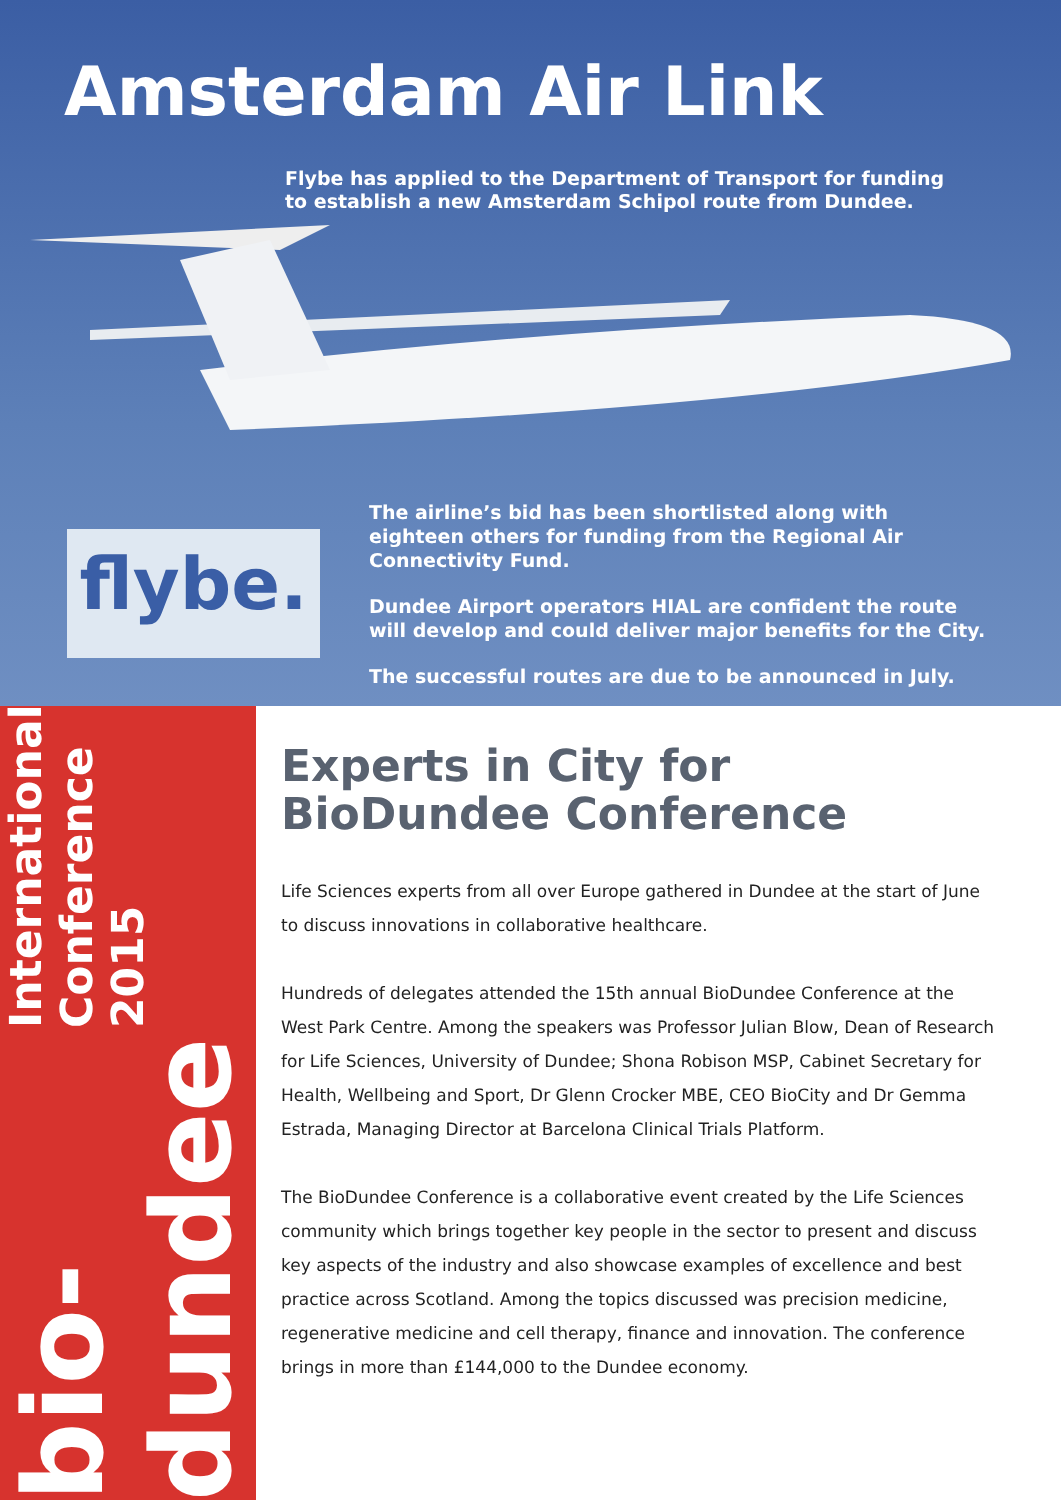Amsterdam Air Link
Flybe has applied to the Department of Transport for funding to establish a new Amsterdam Schipol route from Dundee.
flybe.
The airline’s bid has been shortlisted along with eighteen others for funding from the Regional Air Connectivity Fund.
Dundee Airport operators HIAL are confident the route will develop and could deliver major benefits for the City.
The successful routes are due to be announced in July.
bio-dundee International Conference 2015
Experts in City for BioDundee Conference
Life Sciences experts from all over Europe gathered in Dundee at the start of June to discuss innovations in collaborative healthcare.
Hundreds of delegates attended the 15th annual BioDundee Conference at the West Park Centre. Among the speakers was Professor Julian Blow, Dean of Research for Life Sciences, University of Dundee; Shona Robison MSP, Cabinet Secretary for Health, Wellbeing and Sport, Dr Glenn Crocker MBE, CEO BioCity and Dr Gemma Estrada, Managing Director at Barcelona Clinical Trials Platform.
The BioDundee Conference is a collaborative event created by the Life Sciences community which brings together key people in the sector to present and discuss key aspects of the industry and also showcase examples of excellence and best practice across Scotland. Among the topics discussed was precision medicine, regenerative medicine and cell therapy, finance and innovation. The conference brings in more than £144,000 to the Dundee economy.